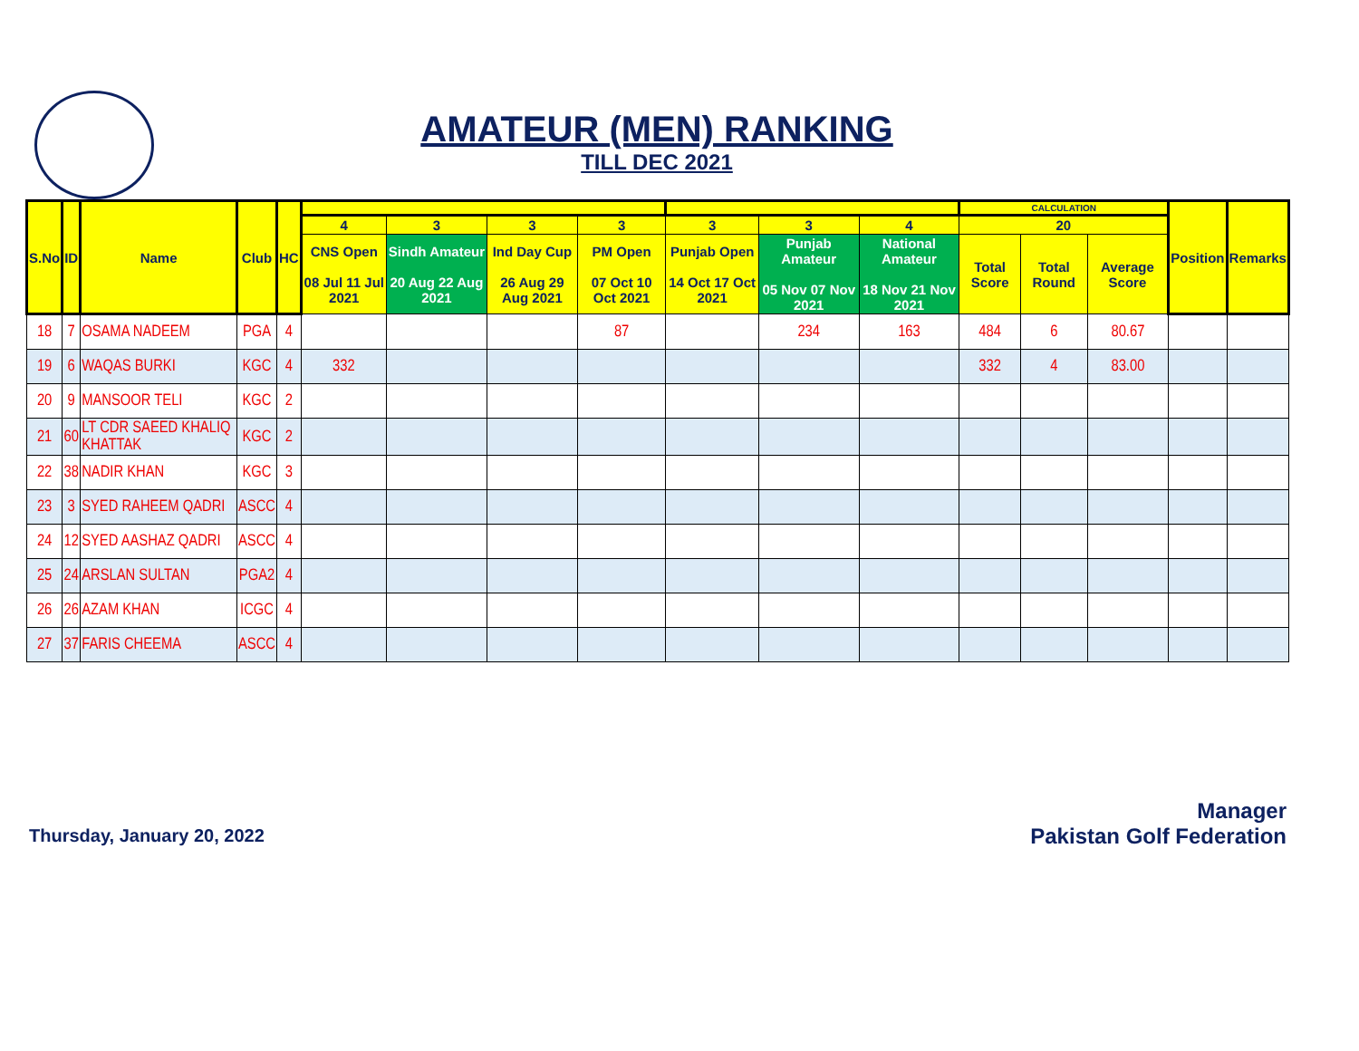AMATEUR (MEN) RANKING
TILL DEC 2021
| S.No | ID | Name | Club | HC | | | | | | | | CALCULATION | | | Position | Remarks |
| --- | --- | --- | --- | --- | --- | --- | --- | --- | --- | --- | --- | --- | --- | --- | --- | --- |
| | | | | | 4 | 3 | 3 | 3 | 3 | 3 | 4 | 20 | | | | |
| | | | | | CNS Open 08 Jul 11 Jul 2021 | Sindh Amateur 20 Aug 22 Aug 2021 | Ind Day Cup 26 Aug 29 Aug 2021 | PM Open 07 Oct 10 Oct 2021 | Punjab Open 14 Oct 17 Oct 2021 | Punjab Amateur 05 Nov 07 Nov 2021 | National Amateur 18 Nov 21 Nov 2021 | Total Score | Total Round | Average Score | | |
| 18 | 7 | OSAMA NADEEM | PGA | 4 | | | | 87 | | 234 | 163 | 484 | 6 | 80.67 | | |
| 19 | 6 | WAQAS BURKI | KGC | 4 | 332 | | | | | | | 332 | 4 | 83.00 | | |
| 20 | 9 | MANSOOR TELI | KGC | 2 | | | | | | | | | | | | |
| 21 | 60 | LT CDR SAEED KHALIQ KHATTAK | KGC | 2 | | | | | | | | | | | | |
| 22 | 38 | NADIR KHAN | KGC | 3 | | | | | | | | | | | | |
| 23 | 3 | SYED RAHEEM QADRI | ASCC | 4 | | | | | | | | | | | | |
| 24 | 12 | SYED AASHAZ QADRI | ASCC | 4 | | | | | | | | | | | | |
| 25 | 24 | ARSLAN SULTAN | PGA2 | 4 | | | | | | | | | | | | |
| 26 | 26 | AZAM KHAN | ICGC | 4 | | | | | | | | | | | | |
| 27 | 37 | FARIS CHEEMA | ASCC | 4 | | | | | | | | | | | | |
Thursday, January 20, 2022
Manager
Pakistan Golf Federation